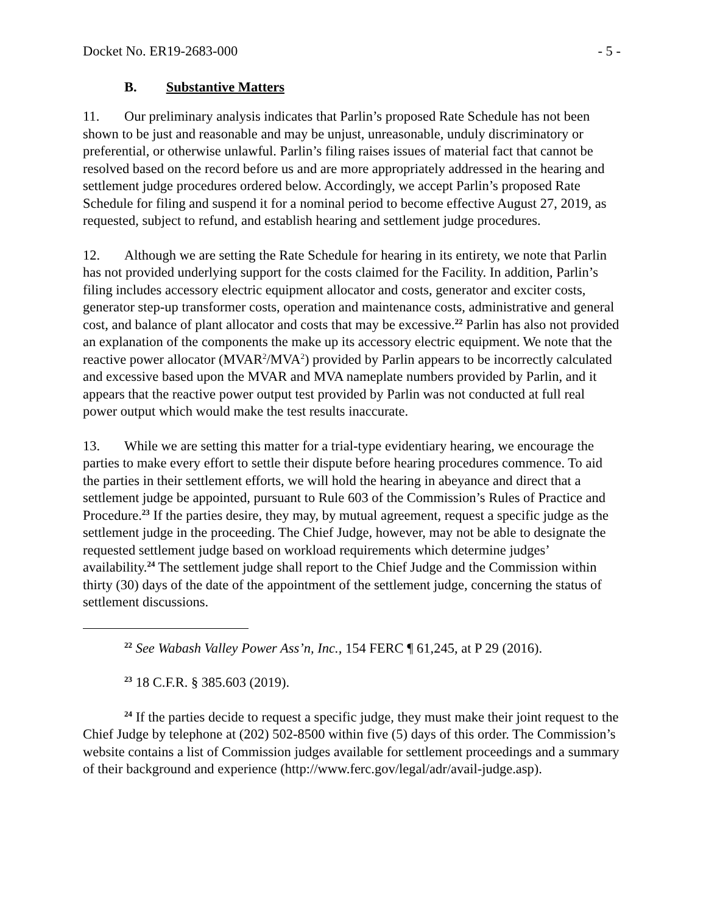Docket No. ER19-2683-000 - 5 -
B. Substantive Matters
11. Our preliminary analysis indicates that Parlin’s proposed Rate Schedule has not been shown to be just and reasonable and may be unjust, unreasonable, unduly discriminatory or preferential, or otherwise unlawful. Parlin’s filing raises issues of material fact that cannot be resolved based on the record before us and are more appropriately addressed in the hearing and settlement judge procedures ordered below. Accordingly, we accept Parlin’s proposed Rate Schedule for filing and suspend it for a nominal period to become effective August 27, 2019, as requested, subject to refund, and establish hearing and settlement judge procedures.
12. Although we are setting the Rate Schedule for hearing in its entirety, we note that Parlin has not provided underlying support for the costs claimed for the Facility. In addition, Parlin’s filing includes accessory electric equipment allocator and costs, generator and exciter costs, generator step-up transformer costs, operation and maintenance costs, administrative and general cost, and balance of plant allocator and costs that may be excessive.<sup>22</sup> Parlin has also not provided an explanation of the components the make up its accessory electric equipment. We note that the reactive power allocator (MVAR<sup>2</sup>/MVA<sup>2</sup>) provided by Parlin appears to be incorrectly calculated and excessive based upon the MVAR and MVA nameplate numbers provided by Parlin, and it appears that the reactive power output test provided by Parlin was not conducted at full real power output which would make the test results inaccurate.
13. While we are setting this matter for a trial-type evidentiary hearing, we encourage the parties to make every effort to settle their dispute before hearing procedures commence. To aid the parties in their settlement efforts, we will hold the hearing in abeyance and direct that a settlement judge be appointed, pursuant to Rule 603 of the Commission’s Rules of Practice and Procedure.<sup>23</sup> If the parties desire, they may, by mutual agreement, request a specific judge as the settlement judge in the proceeding. The Chief Judge, however, may not be able to designate the requested settlement judge based on workload requirements which determine judges’ availability.<sup>24</sup> The settlement judge shall report to the Chief Judge and the Commission within thirty (30) days of the date of the appointment of the settlement judge, concerning the status of settlement discussions.
<sup>22</sup> See Wabash Valley Power Ass’n, Inc., 154 FERC ¶ 61,245, at P 29 (2016).
<sup>23</sup> 18 C.F.R. § 385.603 (2019).
<sup>24</sup> If the parties decide to request a specific judge, they must make their joint request to the Chief Judge by telephone at (202) 502-8500 within five (5) days of this order. The Commission’s website contains a list of Commission judges available for settlement proceedings and a summary of their background and experience (http://www.ferc.gov/legal/adr/avail-judge.asp).